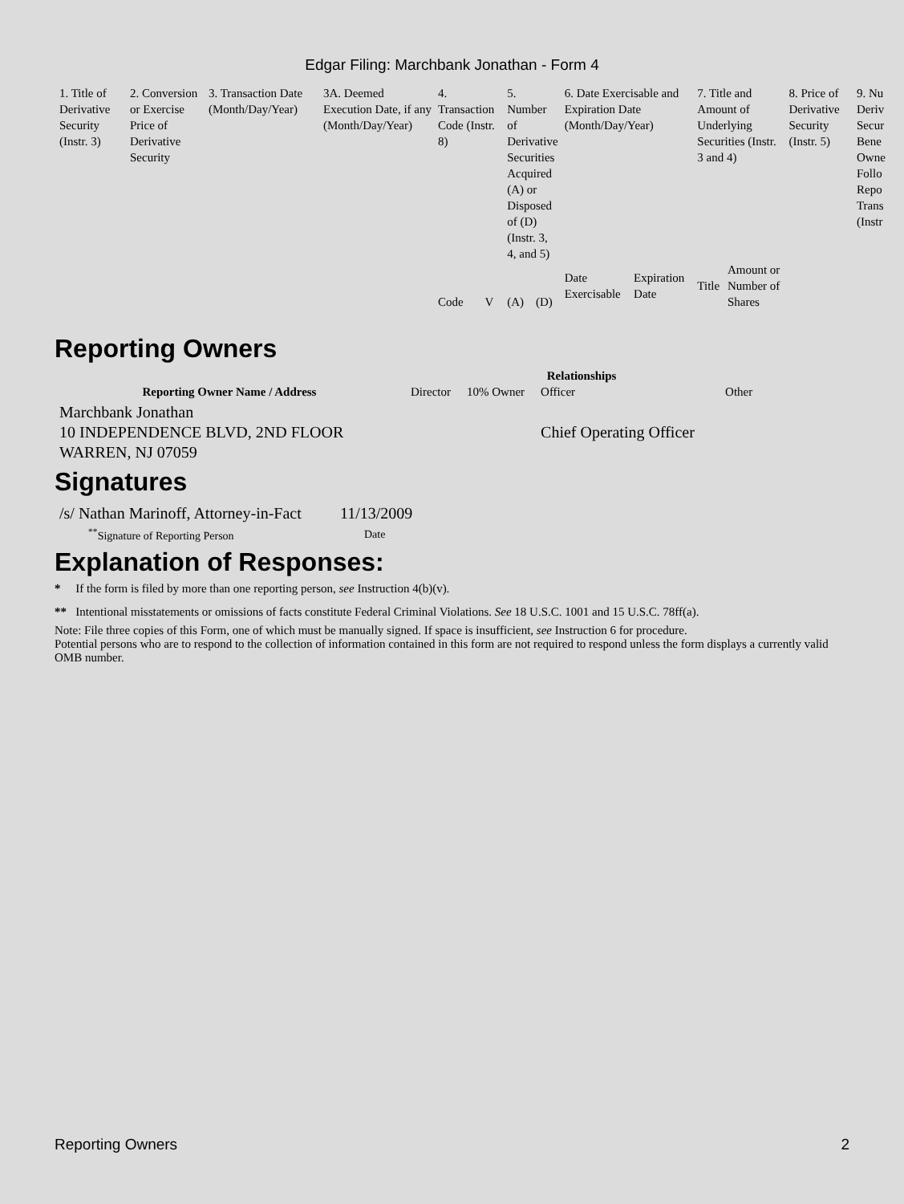Edgar Filing: Marchbank Jonathan - Form 4
| 1. Title of Derivative Security (Instr. 3) | 2. Conversion or Exercise Price of Derivative Security | 3. Transaction Date (Month/Day/Year) | 3A. Deemed Execution Date, if any (Month/Day/Year) | 4. Transaction Code (Instr. 8) | | 5. Number of Derivative Securities Acquired (A) or Disposed of (D) (Instr. 3, 4, and 5) | | 6. Date Exercisable and Expiration Date (Month/Day/Year) | | 7. Title and Amount of Underlying Securities (Instr. 3 and 4) | | 8. Price of Derivative Security (Instr. 5) | 9. Nu Deriv Secur Bene Owne Follo Repo Trans (Instr |
| | | | | Code | V | (A) | (D) | Date Exercisable | Expiration Date | Title | Amount or Number of Shares | | |
Reporting Owners
| Reporting Owner Name / Address | Relationships | | | |
| --- | --- | --- | --- | --- |
| | Director | 10% Owner | Officer | Other |
| Marchbank Jonathan 10 INDEPENDENCE BLVD, 2ND FLOOR WARREN, NJ 07059 | | | Chief Operating Officer | |
Signatures
| /s/ Nathan Marinoff, Attorney-in-Fact | 11/13/2009 |
| <sup>**</sup> Signature of Reporting Person | Date |
Explanation of Responses:
* If the form is filed by more than one reporting person, see Instruction 4(b)(v).
** Intentional misstatements or omissions of facts constitute Federal Criminal Violations. See 18 U.S.C. 1001 and 15 U.S.C. 78ff(a).
Note: File three copies of this Form, one of which must be manually signed. If space is insufficient, see Instruction 6 for procedure.
Potential persons who are to respond to the collection of information contained in this form are not required to respond unless the form displays a currently valid OMB number.
Reporting Owners 2